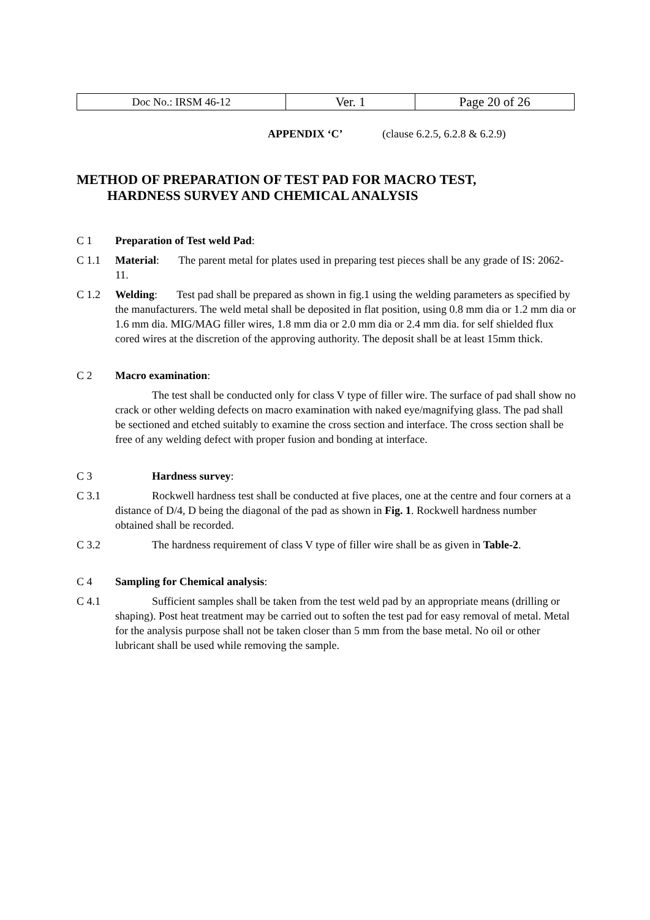| Doc No.: IRSM 46-12 | Ver. 1 | Page 20 of 26 |
APPENDIX ‘C’ (clause 6.2.5, 6.2.8 & 6.2.9)
METHOD OF PREPARATION OF TEST PAD FOR MACRO TEST,
HARDNESS SURVEY AND CHEMICAL ANALYSIS
C 1 Preparation of Test weld Pad:
C 1.1 Material: The parent metal for plates used in preparing test pieces shall be any grade of IS: 2062-11.
C 1.2 Welding: Test pad shall be prepared as shown in fig.1 using the welding parameters as specified by the manufacturers. The weld metal shall be deposited in flat position, using 0.8 mm dia or 1.2 mm dia or 1.6 mm dia. MIG/MAG filler wires, 1.8 mm dia or 2.0 mm dia or 2.4 mm dia. for self shielded flux cored wires at the discretion of the approving authority. The deposit shall be at least 15mm thick.
C 2 Macro examination:
The test shall be conducted only for class V type of filler wire. The surface of pad shall show no crack or other welding defects on macro examination with naked eye/magnifying glass. The pad shall be sectioned and etched suitably to examine the cross section and interface. The cross section shall be free of any welding defect with proper fusion and bonding at interface.
C 3 Hardness survey:
C 3.1 Rockwell hardness test shall be conducted at five places, one at the centre and four corners at a distance of D/4, D being the diagonal of the pad as shown in Fig. 1. Rockwell hardness number obtained shall be recorded.
C 3.2 The hardness requirement of class V type of filler wire shall be as given in Table-2.
C 4 Sampling for Chemical analysis:
C 4.1 Sufficient samples shall be taken from the test weld pad by an appropriate means (drilling or shaping). Post heat treatment may be carried out to soften the test pad for easy removal of metal. Metal for the analysis purpose shall not be taken closer than 5 mm from the base metal. No oil or other lubricant shall be used while removing the sample.